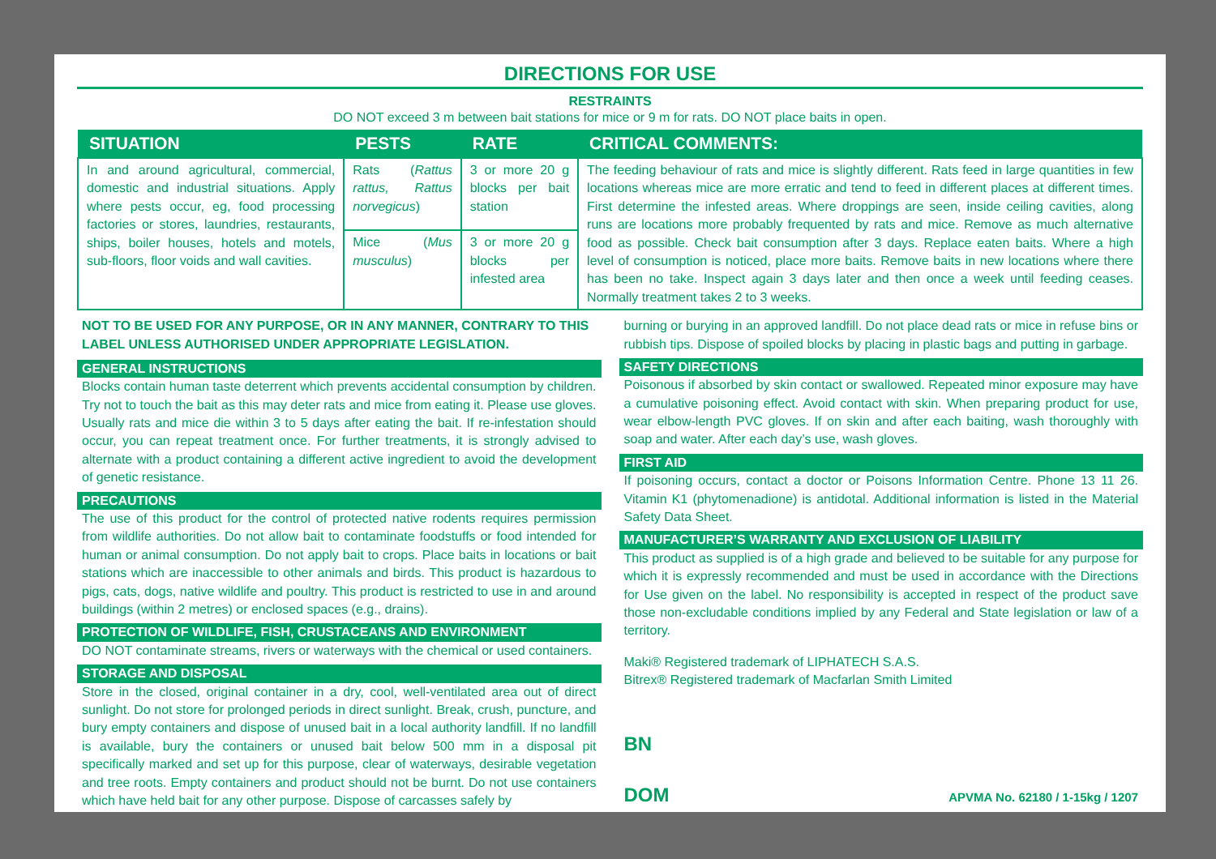DIRECTIONS FOR USE
RESTRAINTS
DO NOT exceed 3 m between bait stations for mice or 9 m for rats. DO NOT place baits in open.
| SITUATION | PESTS | RATE | CRITICAL COMMENTS: |
| --- | --- | --- | --- |
| In and around agricultural, commercial, domestic and industrial situations. Apply where pests occur, eg, food processing factories or stores, laundries, restaurants, ships, boiler houses, hotels and motels, sub-floors, floor voids and wall cavities. | Rats ( Rattus rattus, Rattus norvegicus ) | 3 or more 20 g blocks per bait station | The feeding behaviour of rats and mice is slightly different. Rats feed in large quantities in few locations whereas mice are more erratic and tend to feed in different places at different times. First determine the infested areas. Where droppings are seen, inside ceiling cavities, along runs are locations more probably frequented by rats and mice. Remove as much alternative food as possible. Check bait consumption after 3 days. Replace eaten baits. Where a high level of consumption is noticed, place more baits. Remove baits in new locations where there has been no take. Inspect again 3 days later and then once a week until feeding ceases. Normally treatment takes 2 to 3 weeks. |
| | Mice ( Mus musculus ) | 3 or more 20 g blocks per infested area | |
NOT TO BE USED FOR ANY PURPOSE, OR IN ANY MANNER, CONTRARY TO THIS LABEL UNLESS AUTHORISED UNDER APPROPRIATE LEGISLATION.
GENERAL INSTRUCTIONS
Blocks contain human taste deterrent which prevents accidental consumption by children. Try not to touch the bait as this may deter rats and mice from eating it. Please use gloves. Usually rats and mice die within 3 to 5 days after eating the bait. If re-infestation should occur, you can repeat treatment once. For further treatments, it is strongly advised to alternate with a product containing a different active ingredient to avoid the development of genetic resistance.
PRECAUTIONS
The use of this product for the control of protected native rodents requires permission from wildlife authorities. Do not allow bait to contaminate foodstuffs or food intended for human or animal consumption. Do not apply bait to crops. Place baits in locations or bait stations which are inaccessible to other animals and birds. This product is hazardous to pigs, cats, dogs, native wildlife and poultry. This product is restricted to use in and around buildings (within 2 metres) or enclosed spaces (e.g., drains).
PROTECTION OF WILDLIFE, FISH, CRUSTACEANS AND ENVIRONMENT
DO NOT contaminate streams, rivers or waterways with the chemical or used containers.
STORAGE AND DISPOSAL
Store in the closed, original container in a dry, cool, well-ventilated area out of direct sunlight. Do not store for prolonged periods in direct sunlight. Break, crush, puncture, and bury empty containers and dispose of unused bait in a local authority landfill. If no landfill is available, bury the containers or unused bait below 500 mm in a disposal pit specifically marked and set up for this purpose, clear of waterways, desirable vegetation and tree roots. Empty containers and product should not be burnt. Do not use containers which have held bait for any other purpose. Dispose of carcasses safely by
burning or burying in an approved landfill. Do not place dead rats or mice in refuse bins or rubbish tips. Dispose of spoiled blocks by placing in plastic bags and putting in garbage.
SAFETY DIRECTIONS
Poisonous if absorbed by skin contact or swallowed. Repeated minor exposure may have a cumulative poisoning effect. Avoid contact with skin. When preparing product for use, wear elbow-length PVC gloves. If on skin and after each baiting, wash thoroughly with soap and water. After each day’s use, wash gloves.
FIRST AID
If poisoning occurs, contact a doctor or Poisons Information Centre. Phone 13 11 26. Vitamin K1 (phytomenadione) is antidotal. Additional information is listed in the Material Safety Data Sheet.
MANUFACTURER’S WARRANTY AND EXCLUSION OF LIABILITY
This product as supplied is of a high grade and believed to be suitable for any purpose for which it is expressly recommended and must be used in accordance with the Directions for Use given on the label. No responsibility is accepted in respect of the product save those non-excludable conditions implied by any Federal and State legislation or law of a territory.
Maki® Registered trademark of LIPHATECH S.A.S.
Bitrex® Registered trademark of Macfarlan Smith Limited
BN
DOM APVMA No. 62180 / 1-15kg / 1207